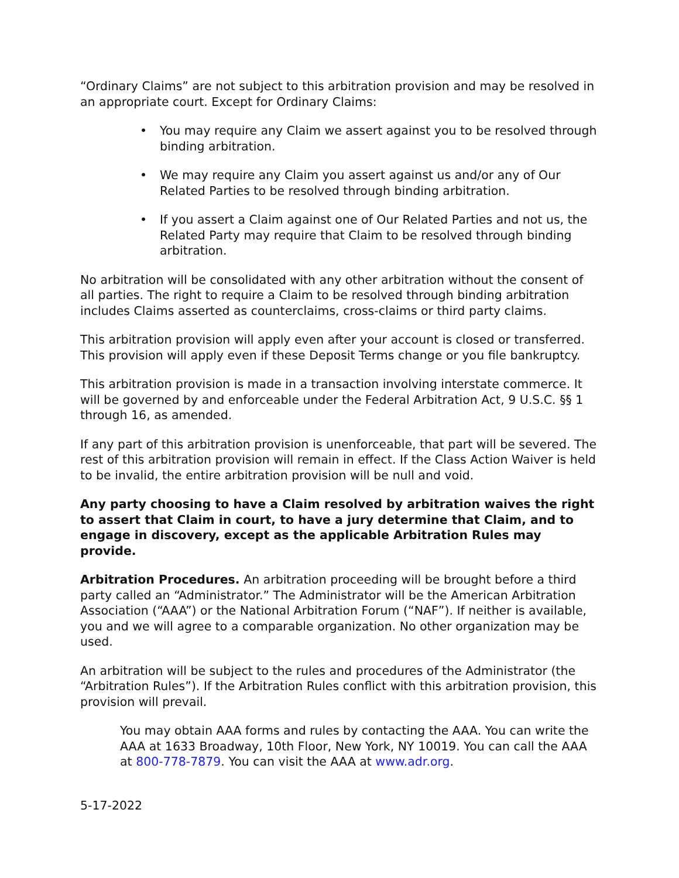“Ordinary Claims” are not subject to this arbitration provision and may be resolved in an appropriate court. Except for Ordinary Claims:
• You may require any Claim we assert against you to be resolved through binding arbitration.
• We may require any Claim you assert against us and/or any of Our Related Parties to be resolved through binding arbitration.
• If you assert a Claim against one of Our Related Parties and not us, the Related Party may require that Claim to be resolved through binding arbitration.
No arbitration will be consolidated with any other arbitration without the consent of all parties. The right to require a Claim to be resolved through binding arbitration includes Claims asserted as counterclaims, cross-claims or third party claims.
This arbitration provision will apply even after your account is closed or transferred. This provision will apply even if these Deposit Terms change or you file bankruptcy.
This arbitration provision is made in a transaction involving interstate commerce. It will be governed by and enforceable under the Federal Arbitration Act, 9 U.S.C. §§ 1 through 16, as amended.
If any part of this arbitration provision is unenforceable, that part will be severed. The rest of this arbitration provision will remain in effect. If the Class Action Waiver is held to be invalid, the entire arbitration provision will be null and void.
Any party choosing to have a Claim resolved by arbitration waives the right to assert that Claim in court, to have a jury determine that Claim, and to engage in discovery, except as the applicable Arbitration Rules may provide.
Arbitration Procedures. An arbitration proceeding will be brought before a third party called an “Administrator.” The Administrator will be the American Arbitration Association (“AAA”) or the National Arbitration Forum (“NAF”). If neither is available, you and we will agree to a comparable organization. No other organization may be used.
An arbitration will be subject to the rules and procedures of the Administrator (the “Arbitration Rules”). If the Arbitration Rules conflict with this arbitration provision, this provision will prevail.
You may obtain AAA forms and rules by contacting the AAA. You can write the AAA at 1633 Broadway, 10th Floor, New York, NY 10019. You can call the AAA at 800-778-7879. You can visit the AAA at www.adr.org.
5-17-2022